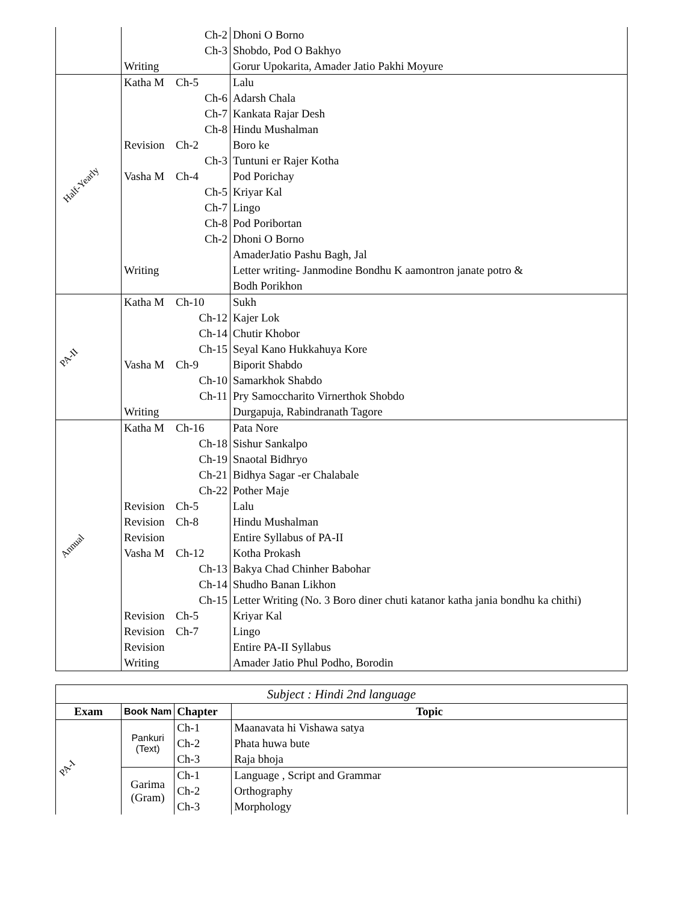| | | Ch-2 | Dhoni O Borno |
| | | Ch-3 | Shobdo, Pod O Bakhyo |
| | Writing | | Gorur Upokarita, Amader Jatio Pakhi Moyure |
| Half-Yearly | Katha M | Ch-5 | Lalu |
| | | Ch-6 | Adarsh Chala |
| | | Ch-7 | Kankata Rajar Desh |
| | | Ch-8 | Hindu Mushalman |
| | Revision | Ch-2 | Boro ke |
| | | Ch-3 | Tuntuni er Rajer Kotha |
| | Vasha M | Ch-4 | Pod Porichay |
| | | Ch-5 | Kriyar Kal |
| | | Ch-7 | Lingo |
| | | Ch-8 | Pod Poribortan |
| | | Ch-2 | Dhoni O Borno |
| | | | AmaderJatio Pashu Bagh, Jal |
| | Writing | | Letter writing- Janmodine Bondhu K aamontron janate potro & |
| | | | Bodh Porikhon |
| PA-II | Katha M | Ch-10 | Sukh |
| | | Ch-12 | Kajer Lok |
| | | Ch-14 | Chutir Khobor |
| | | Ch-15 | Seyal Kano Hukkahuya Kore |
| | Vasha M | Ch-9 | Biporit Shabdo |
| | | Ch-10 | Samarkhok Shabdo |
| | | Ch-11 | Pry Samoccharito Virnerthok Shobdo |
| | Writing | | Durgapuja, Rabindranath Tagore |
| Annual | Katha M | Ch-16 | Pata Nore |
| | | Ch-18 | Sishur Sankalpo |
| | | Ch-19 | Snaotal Bidhryo |
| | | Ch-21 | Bidhya Sagar -er Chalabale |
| | | Ch-22 | Pother Maje |
| | Revision | Ch-5 | Lalu |
| | Revision | Ch-8 | Hindu Mushalman |
| | Revision | | Entire Syllabus of PA-II |
| | Vasha M | Ch-12 | Kotha Prokash |
| | | Ch-13 | Bakya Chad Chinher Babohar |
| | | Ch-14 | Shudho Banan Likhon |
| | | Ch-15 | Letter Writing (No. 3 Boro diner chuti katanor katha jania bondhu ka chithi) |
| | Revision | Ch-5 | Kriyar Kal |
| | Revision | Ch-7 | Lingo |
| | Revision | | Entire PA-II Syllabus |
| | Writing | | Amader Jatio Phul Podho, Borodin |
| Subject : Hindi 2nd language | | | |
| Exam | Book Nam | Chapter | Topic |
| PA-I | Pankuri (Text) | Ch-1 | Maanavata hi Vishawa satya |
| | | Ch-2 | Phata huwa bute |
| | | Ch-3 | Raja bhoja |
| | Garima (Gram) | Ch-1 | Language , Script and Grammar |
| | | Ch-2 | Orthography |
| | | Ch-3 | Morphology |